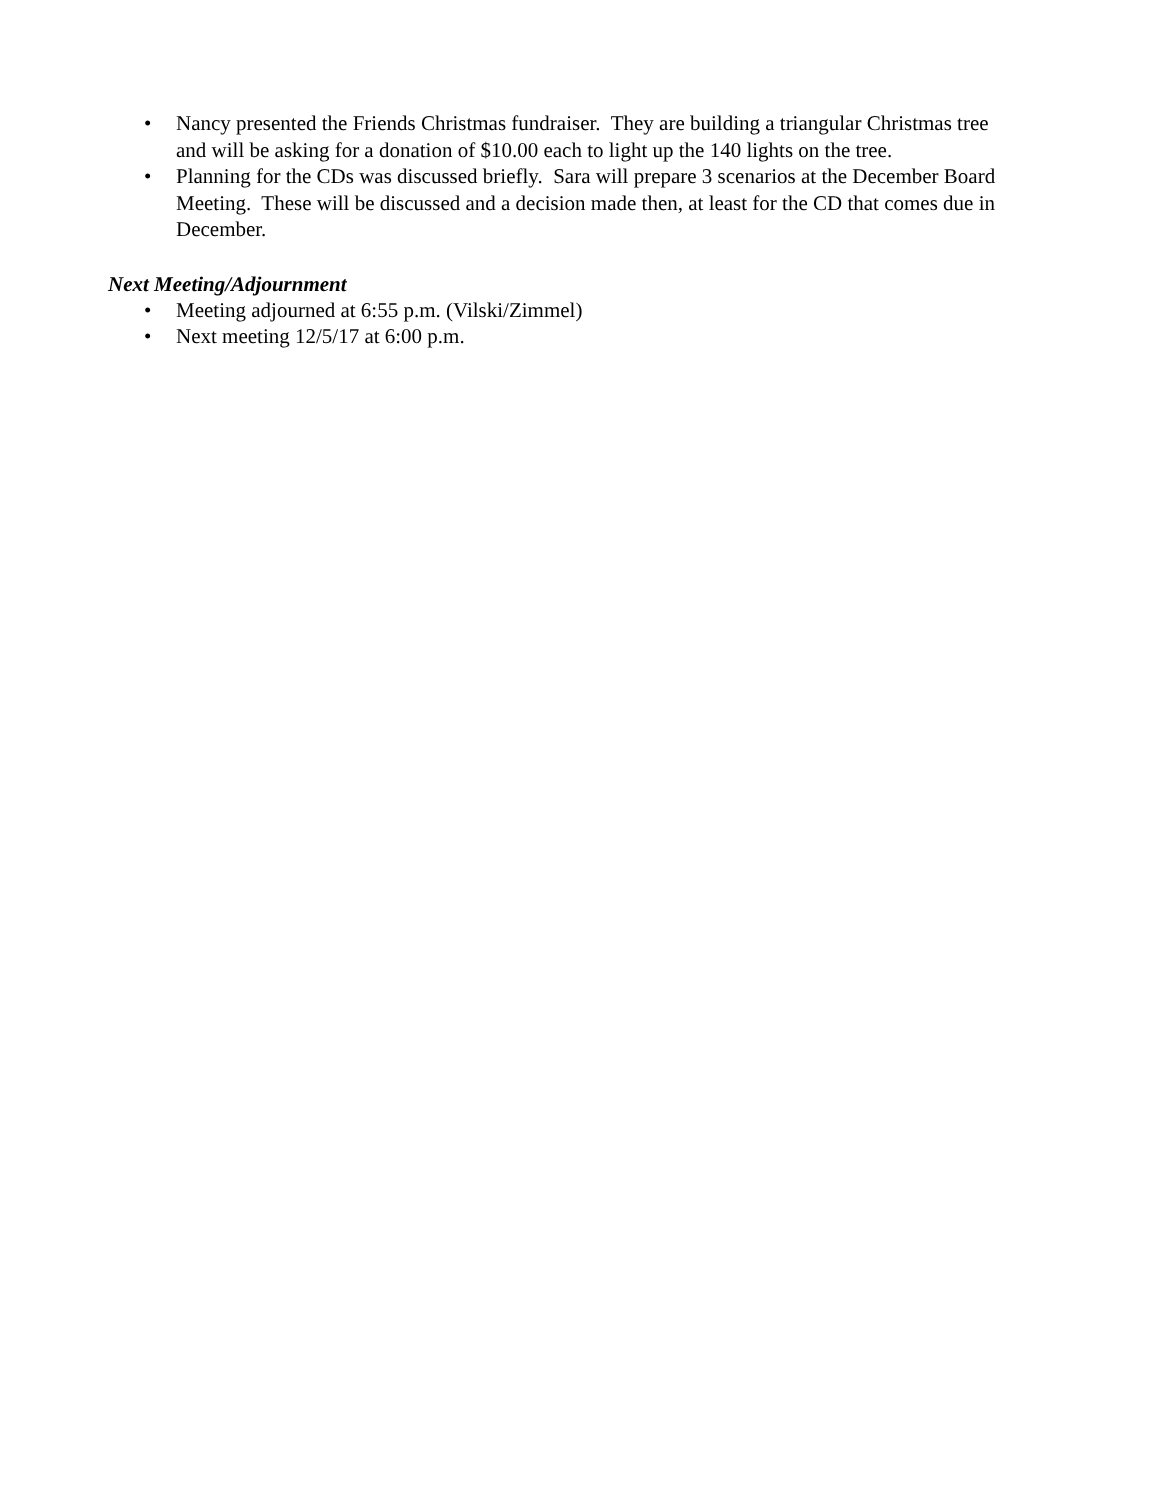• Nancy presented the Friends Christmas fundraiser. They are building a triangular Christmas tree and will be asking for a donation of $10.00 each to light up the 140 lights on the tree.
• Planning for the CDs was discussed briefly. Sara will prepare 3 scenarios at the December Board Meeting. These will be discussed and a decision made then, at least for the CD that comes due in December.
Next Meeting/Adjournment
• Meeting adjourned at 6:55 p.m. (Vilski/Zimmel)
• Next meeting 12/5/17 at 6:00 p.m.